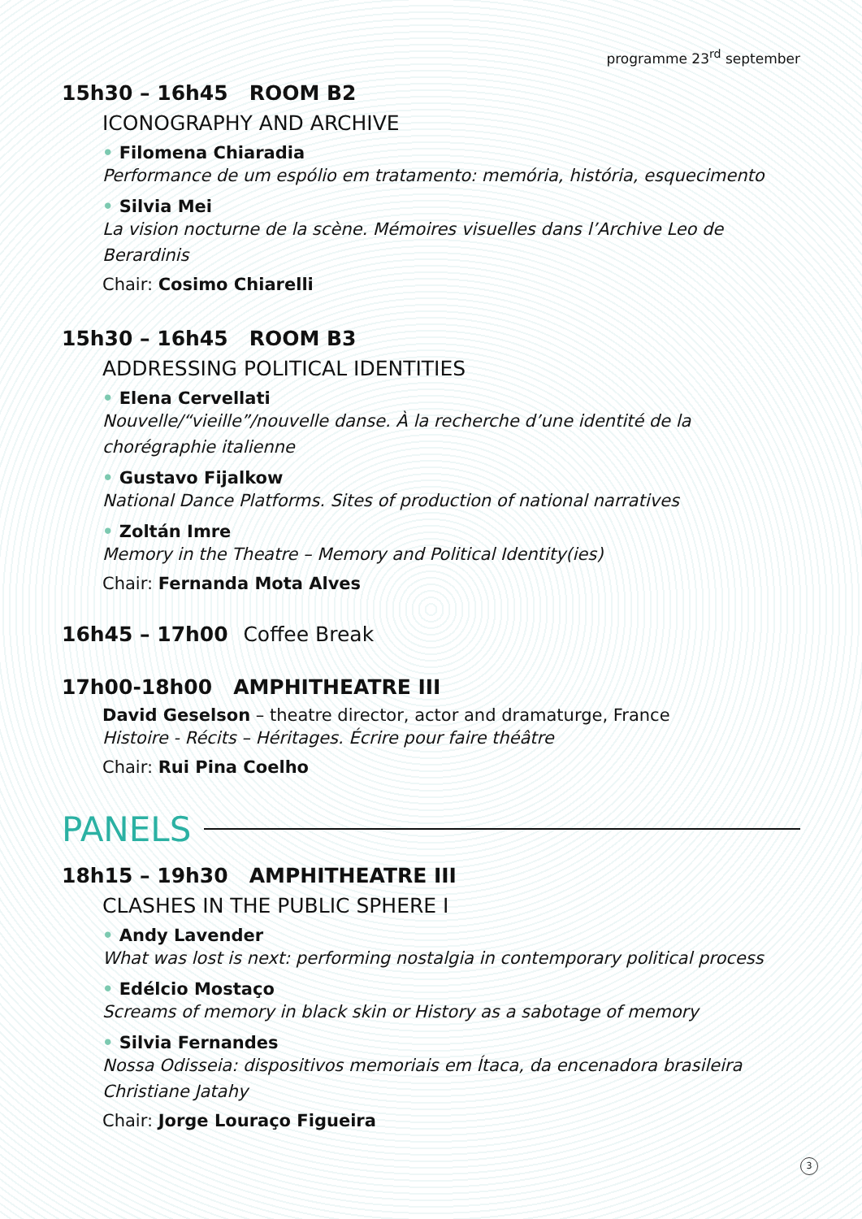programme 23<sup>rd</sup> september
15h30 – 16h45 ROOM B2
ICONOGRAPHY AND ARCHIVE
• Filomena Chiaradia
Performance de um espólio em tratamento: memória, história, esquecimento
• Silvia Mei
La vision nocturne de la scène. Mémoires visuelles dans l’Archive Leo de Berardinis
Chair: Cosimo Chiarelli
15h30 – 16h45 ROOM B3
ADDRESSING POLITICAL IDENTITIES
• Elena Cervellati
Nouvelle/“vieille”/nouvelle danse. À la recherche d’une identité de la chorégraphie italienne
• Gustavo Fijalkow
National Dance Platforms. Sites of production of national narratives
• Zoltán Imre
Memory in the Theatre – Memory and Political Identity(ies)
Chair: Fernanda Mota Alves
16h45 – 17h00 Coffee Break
17h00-18h00 AMPHITHEATRE III
David Geselson – theatre director, actor and dramaturge, France
Histoire - Récits – Héritages. Écrire pour faire théâtre
Chair: Rui Pina Coelho
PANELS
18h15 – 19h30 AMPHITHEATRE III
CLASHES IN THE PUBLIC SPHERE I
• Andy Lavender
What was lost is next: performing nostalgia in contemporary political process
• Edélcio Mostaço
Screams of memory in black skin or History as a sabotage of memory
• Silvia Fernandes
Nossa Odisseia: dispositivos memoriais em Ítaca, da encenadora brasileira Christiane Jatahy
Chair: Jorge Louraço Figueira
3